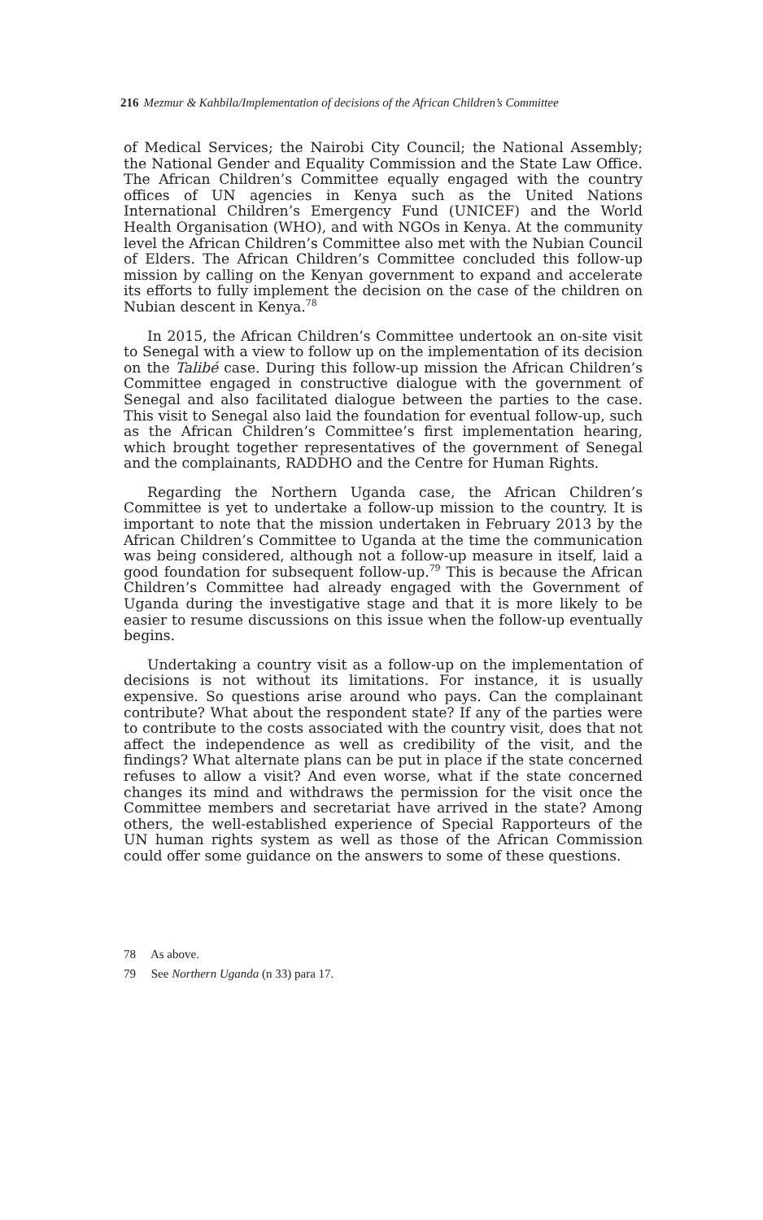216 Mezmur & Kahbila/Implementation of decisions of the African Children’s Committee
of Medical Services; the Nairobi City Council; the National Assembly; the National Gender and Equality Commission and the State Law Office. The African Children’s Committee equally engaged with the country offices of UN agencies in Kenya such as the United Nations International Children’s Emergency Fund (UNICEF) and the World Health Organisation (WHO), and with NGOs in Kenya. At the community level the African Children’s Committee also met with the Nubian Council of Elders. The African Children’s Committee concluded this follow-up mission by calling on the Kenyan government to expand and accelerate its efforts to fully implement the decision on the case of the children on Nubian descent in Kenya.<sup>78</sup>
In 2015, the African Children’s Committee undertook an on-site visit to Senegal with a view to follow up on the implementation of its decision on the Talibé case. During this follow-up mission the African Children’s Committee engaged in constructive dialogue with the government of Senegal and also facilitated dialogue between the parties to the case. This visit to Senegal also laid the foundation for eventual follow-up, such as the African Children’s Committee’s first implementation hearing, which brought together representatives of the government of Senegal and the complainants, RADDHO and the Centre for Human Rights.
Regarding the Northern Uganda case, the African Children’s Committee is yet to undertake a follow-up mission to the country. It is important to note that the mission undertaken in February 2013 by the African Children’s Committee to Uganda at the time the communication was being considered, although not a follow-up measure in itself, laid a good foundation for subsequent follow-up.<sup>79</sup> This is because the African Children’s Committee had already engaged with the Government of Uganda during the investigative stage and that it is more likely to be easier to resume discussions on this issue when the follow-up eventually begins.
Undertaking a country visit as a follow-up on the implementation of decisions is not without its limitations. For instance, it is usually expensive. So questions arise around who pays. Can the complainant contribute? What about the respondent state? If any of the parties were to contribute to the costs associated with the country visit, does that not affect the independence as well as credibility of the visit, and the findings? What alternate plans can be put in place if the state concerned refuses to allow a visit? And even worse, what if the state concerned changes its mind and withdraws the permission for the visit once the Committee members and secretariat have arrived in the state? Among others, the well-established experience of Special Rapporteurs of the UN human rights system as well as those of the African Commission could offer some guidance on the answers to some of these questions.
78 As above.
79 See Northern Uganda (n 33) para 17.